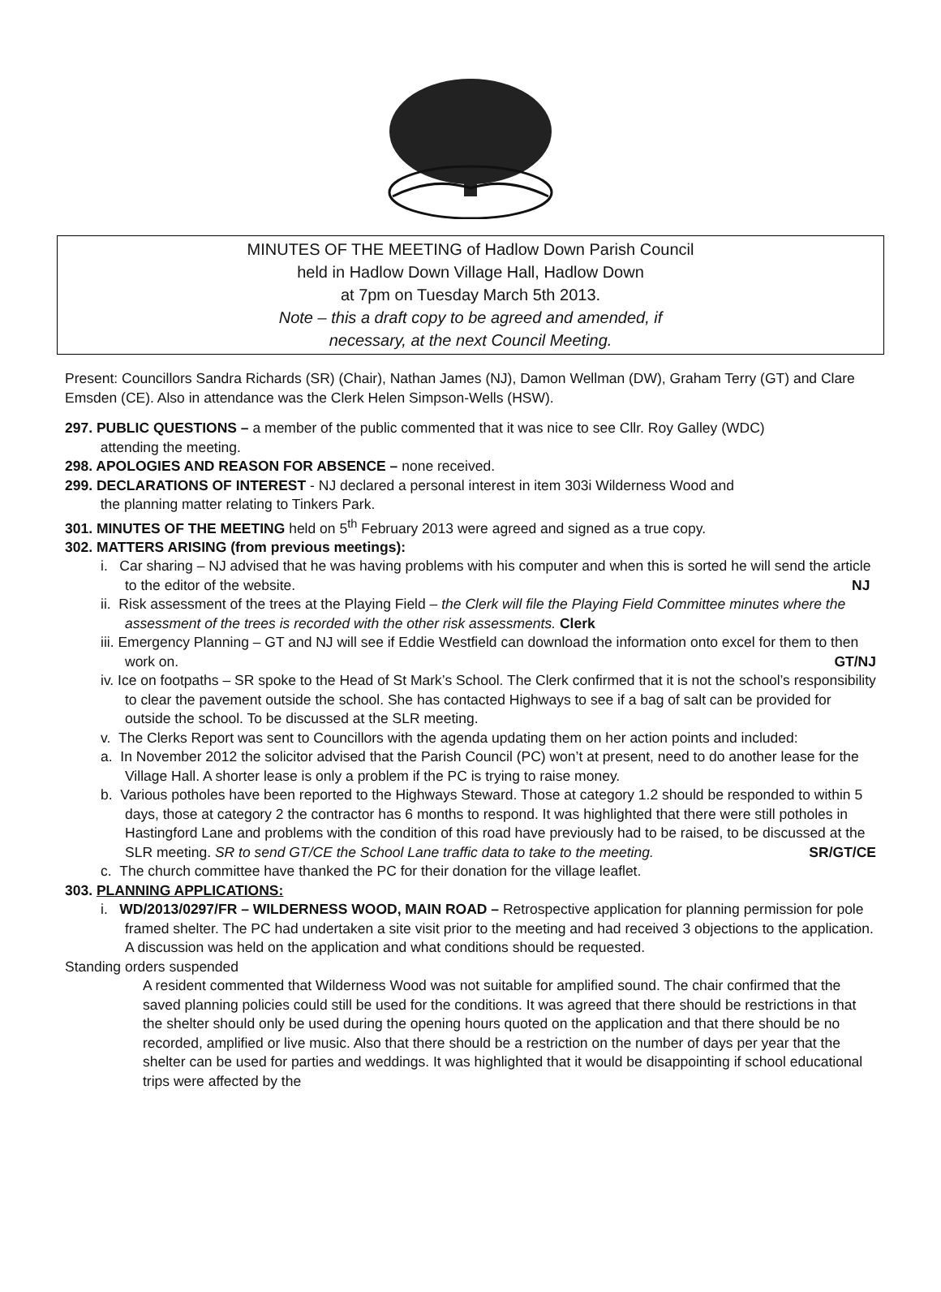MINUTES OF THE MEETING of Hadlow Down Parish Council
held in Hadlow Down Village Hall, Hadlow Down
at 7pm on Tuesday March 5th 2013.
Note – this a draft copy to be agreed and amended, if
necessary, at the next Council Meeting.
Present: Councillors Sandra Richards (SR) (Chair), Nathan James (NJ), Damon Wellman (DW), Graham Terry (GT) and Clare Emsden (CE). Also in attendance was the Clerk Helen Simpson-Wells (HSW).
297. PUBLIC QUESTIONS – a member of the public commented that it was nice to see Cllr. Roy Galley (WDC)
attending the meeting.
298. APOLOGIES AND REASON FOR ABSENCE – none received.
299. DECLARATIONS OF INTEREST - NJ declared a personal interest in item 303i Wilderness Wood and
the planning matter relating to Tinkers Park.
301. MINUTES OF THE MEETING held on 5<sup>th</sup> February 2013 were agreed and signed as a true copy.
302. MATTERS ARISING (from previous meetings):
i. Car sharing – NJ advised that he was having problems with his computer and when this is sorted he will send the article to the editor of the website. NJ
ii. Risk assessment of the trees at the Playing Field – the Clerk will file the Playing Field Committee minutes where the assessment of the trees is recorded with the other risk assessments. Clerk
iii. Emergency Planning – GT and NJ will see if Eddie Westfield can download the information onto excel for them to then work on. GT/NJ
iv. Ice on footpaths – SR spoke to the Head of St Mark’s School. The Clerk confirmed that it is not the school’s responsibility to clear the pavement outside the school. She has contacted Highways to see if a bag of salt can be provided for outside the school. To be discussed at the SLR meeting.
v. The Clerks Report was sent to Councillors with the agenda updating them on her action points and included:
a. In November 2012 the solicitor advised that the Parish Council (PC) won’t at present, need to do another lease for the Village Hall. A shorter lease is only a problem if the PC is trying to raise money.
b. Various potholes have been reported to the Highways Steward. Those at category 1.2 should be responded to within 5 days, those at category 2 the contractor has 6 months to respond. It was highlighted that there were still potholes in Hastingford Lane and problems with the condition of this road have previously had to be raised, to be discussed at the SLR meeting. SR to send GT/CE the School Lane traffic data to take to the meeting. SR/GT/CE
c. The church committee have thanked the PC for their donation for the village leaflet.
303. PLANNING APPLICATIONS:
i. WD/2013/0297/FR – WILDERNESS WOOD, MAIN ROAD – Retrospective application for planning permission for pole framed shelter. The PC had undertaken a site visit prior to the meeting and had received 3 objections to the application. A discussion was held on the application and what conditions should be requested.
Standing orders suspended
A resident commented that Wilderness Wood was not suitable for amplified sound. The chair confirmed that the saved planning policies could still be used for the conditions. It was agreed that there should be restrictions in that the shelter should only be used during the opening hours quoted on the application and that there should be no recorded, amplified or live music. Also that there should be a restriction on the number of days per year that the shelter can be used for parties and weddings. It was highlighted that it would be disappointing if school educational trips were affected by the